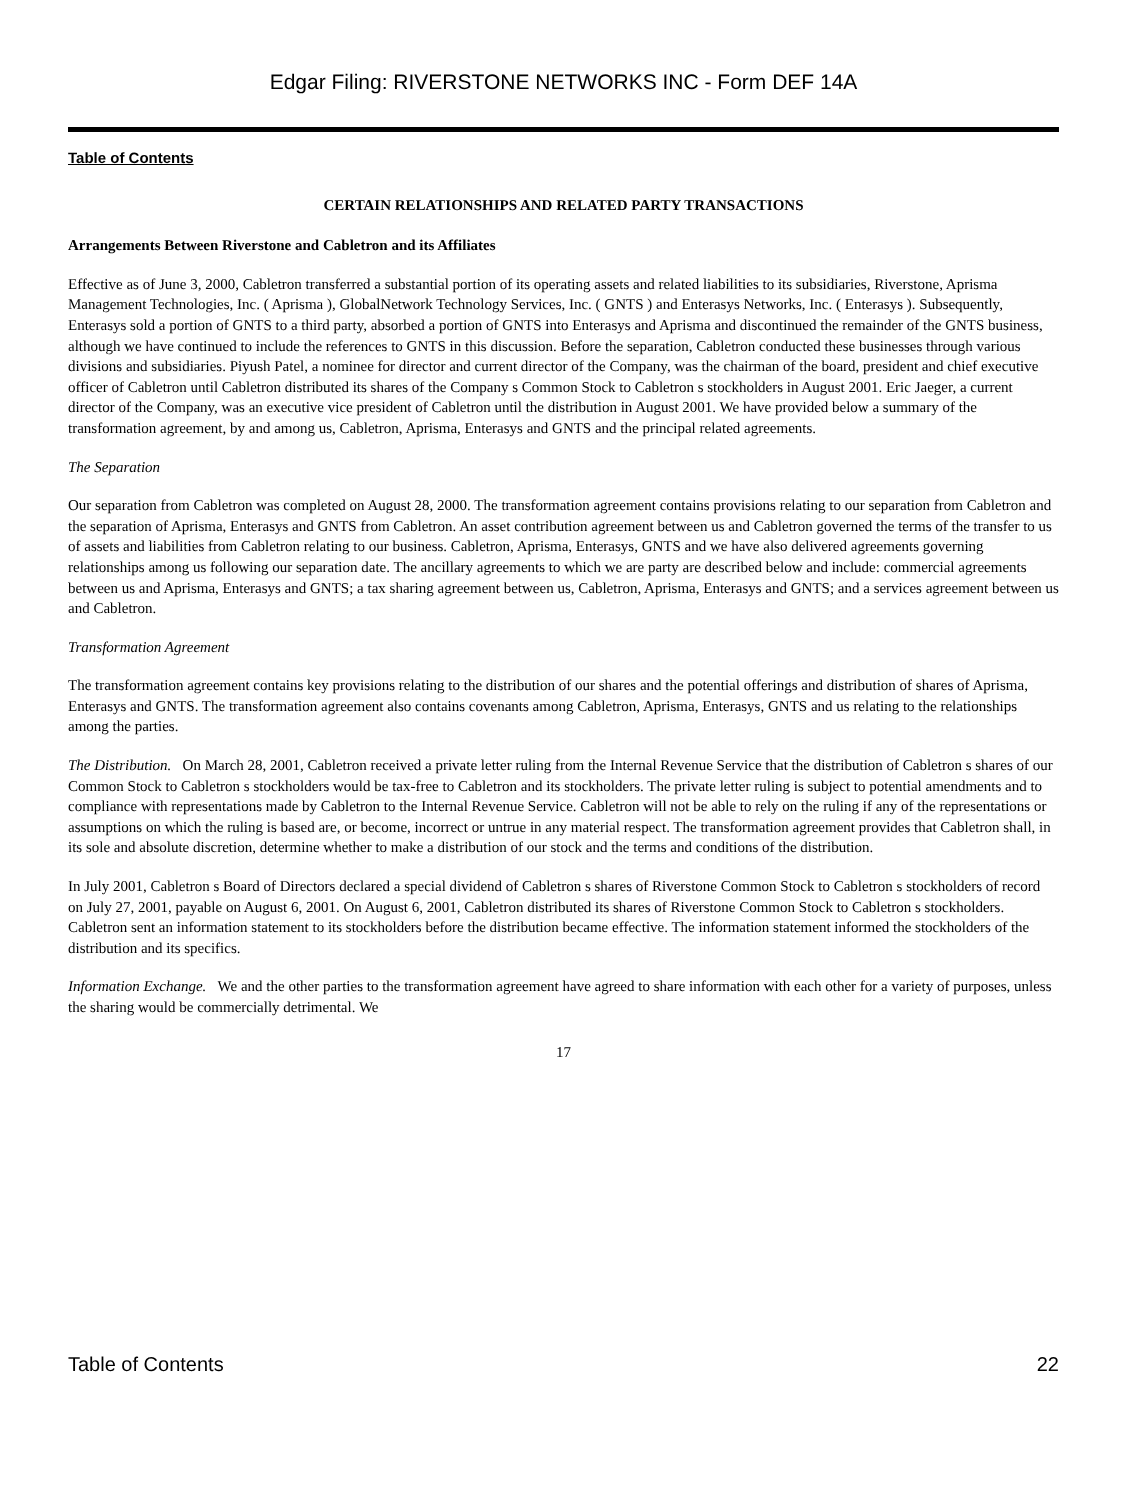Edgar Filing: RIVERSTONE NETWORKS INC - Form DEF 14A
Table of Contents
CERTAIN RELATIONSHIPS AND RELATED PARTY TRANSACTIONS
Arrangements Between Riverstone and Cabletron and its Affiliates
Effective as of June 3, 2000, Cabletron transferred a substantial portion of its operating assets and related liabilities to its subsidiaries, Riverstone, Aprisma Management Technologies, Inc. ( Aprisma ), GlobalNetwork Technology Services, Inc. ( GNTS ) and Enterasys Networks, Inc. ( Enterasys ). Subsequently, Enterasys sold a portion of GNTS to a third party, absorbed a portion of GNTS into Enterasys and Aprisma and discontinued the remainder of the GNTS business, although we have continued to include the references to GNTS in this discussion. Before the separation, Cabletron conducted these businesses through various divisions and subsidiaries. Piyush Patel, a nominee for director and current director of the Company, was the chairman of the board, president and chief executive officer of Cabletron until Cabletron distributed its shares of the Company s Common Stock to Cabletron s stockholders in August 2001. Eric Jaeger, a current director of the Company, was an executive vice president of Cabletron until the distribution in August 2001. We have provided below a summary of the transformation agreement, by and among us, Cabletron, Aprisma, Enterasys and GNTS and the principal related agreements.
The Separation
Our separation from Cabletron was completed on August 28, 2000. The transformation agreement contains provisions relating to our separation from Cabletron and the separation of Aprisma, Enterasys and GNTS from Cabletron. An asset contribution agreement between us and Cabletron governed the terms of the transfer to us of assets and liabilities from Cabletron relating to our business. Cabletron, Aprisma, Enterasys, GNTS and we have also delivered agreements governing relationships among us following our separation date. The ancillary agreements to which we are party are described below and include: commercial agreements between us and Aprisma, Enterasys and GNTS; a tax sharing agreement between us, Cabletron, Aprisma, Enterasys and GNTS; and a services agreement between us and Cabletron.
Transformation Agreement
The transformation agreement contains key provisions relating to the distribution of our shares and the potential offerings and distribution of shares of Aprisma, Enterasys and GNTS. The transformation agreement also contains covenants among Cabletron, Aprisma, Enterasys, GNTS and us relating to the relationships among the parties.
The Distribution. On March 28, 2001, Cabletron received a private letter ruling from the Internal Revenue Service that the distribution of Cabletron s shares of our Common Stock to Cabletron s stockholders would be tax-free to Cabletron and its stockholders. The private letter ruling is subject to potential amendments and to compliance with representations made by Cabletron to the Internal Revenue Service. Cabletron will not be able to rely on the ruling if any of the representations or assumptions on which the ruling is based are, or become, incorrect or untrue in any material respect. The transformation agreement provides that Cabletron shall, in its sole and absolute discretion, determine whether to make a distribution of our stock and the terms and conditions of the distribution.
In July 2001, Cabletron s Board of Directors declared a special dividend of Cabletron s shares of Riverstone Common Stock to Cabletron s stockholders of record on July 27, 2001, payable on August 6, 2001. On August 6, 2001, Cabletron distributed its shares of Riverstone Common Stock to Cabletron s stockholders. Cabletron sent an information statement to its stockholders before the distribution became effective. The information statement informed the stockholders of the distribution and its specifics.
Information Exchange. We and the other parties to the transformation agreement have agreed to share information with each other for a variety of purposes, unless the sharing would be commercially detrimental. We
17
Table of Contents 22